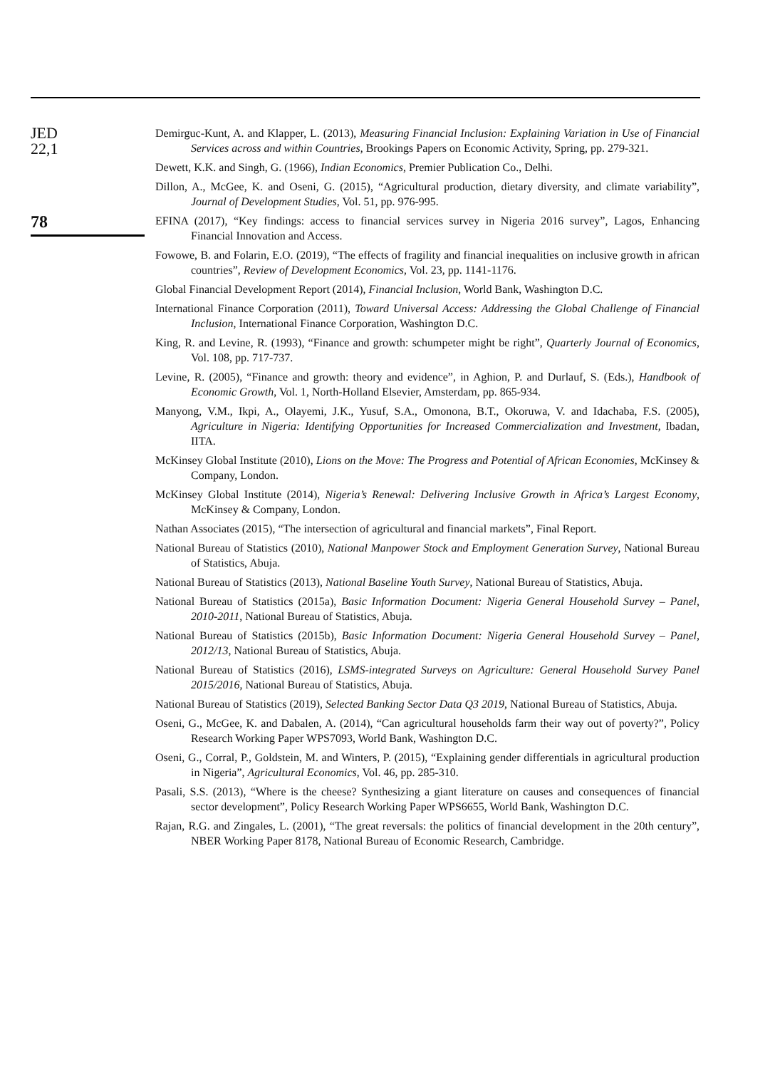JED
22,1
78
Demirguc-Kunt, A. and Klapper, L. (2013), Measuring Financial Inclusion: Explaining Variation in Use of Financial Services across and within Countries, Brookings Papers on Economic Activity, Spring, pp. 279-321.
Dewett, K.K. and Singh, G. (1966), Indian Economics, Premier Publication Co., Delhi.
Dillon, A., McGee, K. and Oseni, G. (2015), “Agricultural production, dietary diversity, and climate variability”, Journal of Development Studies, Vol. 51, pp. 976-995.
EFINA (2017), “Key findings: access to financial services survey in Nigeria 2016 survey”, Lagos, Enhancing Financial Innovation and Access.
Fowowe, B. and Folarin, E.O. (2019), “The effects of fragility and financial inequalities on inclusive growth in african countries”, Review of Development Economics, Vol. 23, pp. 1141-1176.
Global Financial Development Report (2014), Financial Inclusion, World Bank, Washington D.C.
International Finance Corporation (2011), Toward Universal Access: Addressing the Global Challenge of Financial Inclusion, International Finance Corporation, Washington D.C.
King, R. and Levine, R. (1993), “Finance and growth: schumpeter might be right”, Quarterly Journal of Economics, Vol. 108, pp. 717-737.
Levine, R. (2005), “Finance and growth: theory and evidence”, in Aghion, P. and Durlauf, S. (Eds.), Handbook of Economic Growth, Vol. 1, North-Holland Elsevier, Amsterdam, pp. 865-934.
Manyong, V.M., Ikpi, A., Olayemi, J.K., Yusuf, S.A., Omonona, B.T., Okoruwa, V. and Idachaba, F.S. (2005), Agriculture in Nigeria: Identifying Opportunities for Increased Commercialization and Investment, Ibadan, IITA.
McKinsey Global Institute (2010), Lions on the Move: The Progress and Potential of African Economies, McKinsey & Company, London.
McKinsey Global Institute (2014), Nigeria’s Renewal: Delivering Inclusive Growth in Africa’s Largest Economy, McKinsey & Company, London.
Nathan Associates (2015), “The intersection of agricultural and financial markets”, Final Report.
National Bureau of Statistics (2010), National Manpower Stock and Employment Generation Survey, National Bureau of Statistics, Abuja.
National Bureau of Statistics (2013), National Baseline Youth Survey, National Bureau of Statistics, Abuja.
National Bureau of Statistics (2015a), Basic Information Document: Nigeria General Household Survey – Panel, 2010-2011, National Bureau of Statistics, Abuja.
National Bureau of Statistics (2015b), Basic Information Document: Nigeria General Household Survey – Panel, 2012/13, National Bureau of Statistics, Abuja.
National Bureau of Statistics (2016), LSMS-integrated Surveys on Agriculture: General Household Survey Panel 2015/2016, National Bureau of Statistics, Abuja.
National Bureau of Statistics (2019), Selected Banking Sector Data Q3 2019, National Bureau of Statistics, Abuja.
Oseni, G., McGee, K. and Dabalen, A. (2014), “Can agricultural households farm their way out of poverty?”, Policy Research Working Paper WPS7093, World Bank, Washington D.C.
Oseni, G., Corral, P., Goldstein, M. and Winters, P. (2015), “Explaining gender differentials in agricultural production in Nigeria”, Agricultural Economics, Vol. 46, pp. 285-310.
Pasali, S.S. (2013), “Where is the cheese? Synthesizing a giant literature on causes and consequences of financial sector development”, Policy Research Working Paper WPS6655, World Bank, Washington D.C.
Rajan, R.G. and Zingales, L. (2001), “The great reversals: the politics of financial development in the 20th century”, NBER Working Paper 8178, National Bureau of Economic Research, Cambridge.